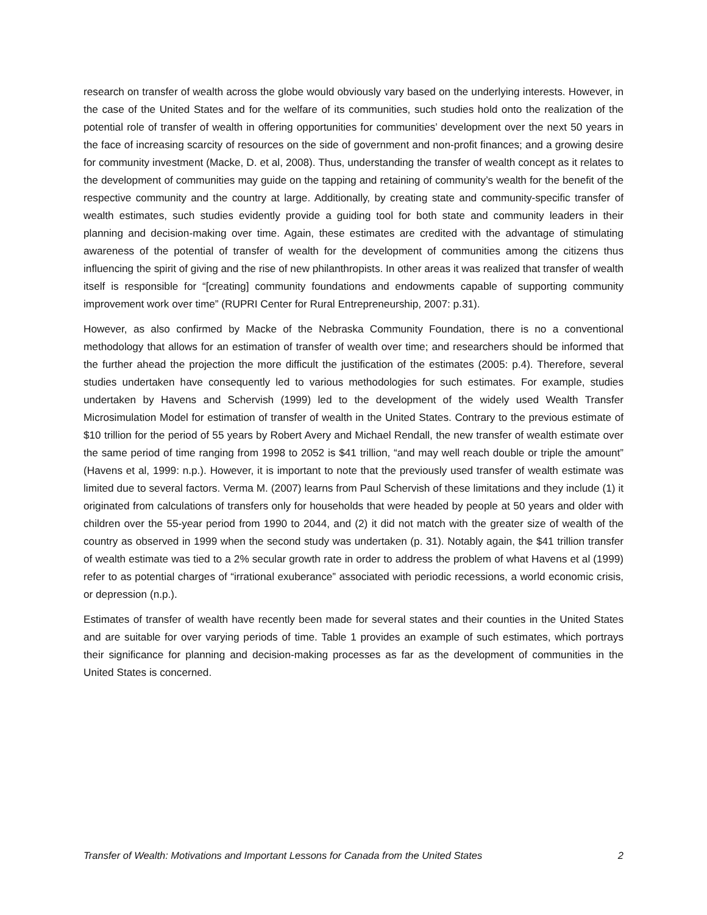research on transfer of wealth across the globe would obviously vary based on the underlying interests. However, in the case of the United States and for the welfare of its communities, such studies hold onto the realization of the potential role of transfer of wealth in offering opportunities for communities’ development over the next 50 years in the face of increasing scarcity of resources on the side of government and non-profit finances; and a growing desire for community investment (Macke, D. et al, 2008). Thus, understanding the transfer of wealth concept as it relates to the development of communities may guide on the tapping and retaining of community’s wealth for the benefit of the respective community and the country at large. Additionally, by creating state and community-specific transfer of wealth estimates, such studies evidently provide a guiding tool for both state and community leaders in their planning and decision-making over time. Again, these estimates are credited with the advantage of stimulating awareness of the potential of transfer of wealth for the development of communities among the citizens thus influencing the spirit of giving and the rise of new philanthropists. In other areas it was realized that transfer of wealth itself is responsible for “[creating] community foundations and endowments capable of supporting community improvement work over time” (RUPRI Center for Rural Entrepreneurship, 2007: p.31).
However, as also confirmed by Macke of the Nebraska Community Foundation, there is no a conventional methodology that allows for an estimation of transfer of wealth over time; and researchers should be informed that the further ahead the projection the more difficult the justification of the estimates (2005: p.4). Therefore, several studies undertaken have consequently led to various methodologies for such estimates. For example, studies undertaken by Havens and Schervish (1999) led to the development of the widely used Wealth Transfer Microsimulation Model for estimation of transfer of wealth in the United States. Contrary to the previous estimate of $10 trillion for the period of 55 years by Robert Avery and Michael Rendall, the new transfer of wealth estimate over the same period of time ranging from 1998 to 2052 is $41 trillion, “and may well reach double or triple the amount” (Havens et al, 1999: n.p.). However, it is important to note that the previously used transfer of wealth estimate was limited due to several factors. Verma M. (2007) learns from Paul Schervish of these limitations and they include (1) it originated from calculations of transfers only for households that were headed by people at 50 years and older with children over the 55-year period from 1990 to 2044, and (2) it did not match with the greater size of wealth of the country as observed in 1999 when the second study was undertaken (p. 31). Notably again, the $41 trillion transfer of wealth estimate was tied to a 2% secular growth rate in order to address the problem of what Havens et al (1999) refer to as potential charges of “irrational exuberance” associated with periodic recessions, a world economic crisis, or depression (n.p.).
Estimates of transfer of wealth have recently been made for several states and their counties in the United States and are suitable for over varying periods of time. Table 1 provides an example of such estimates, which portrays their significance for planning and decision-making processes as far as the development of communities in the United States is concerned.
Transfer of Wealth: Motivations and Important Lessons for Canada from the United States 2